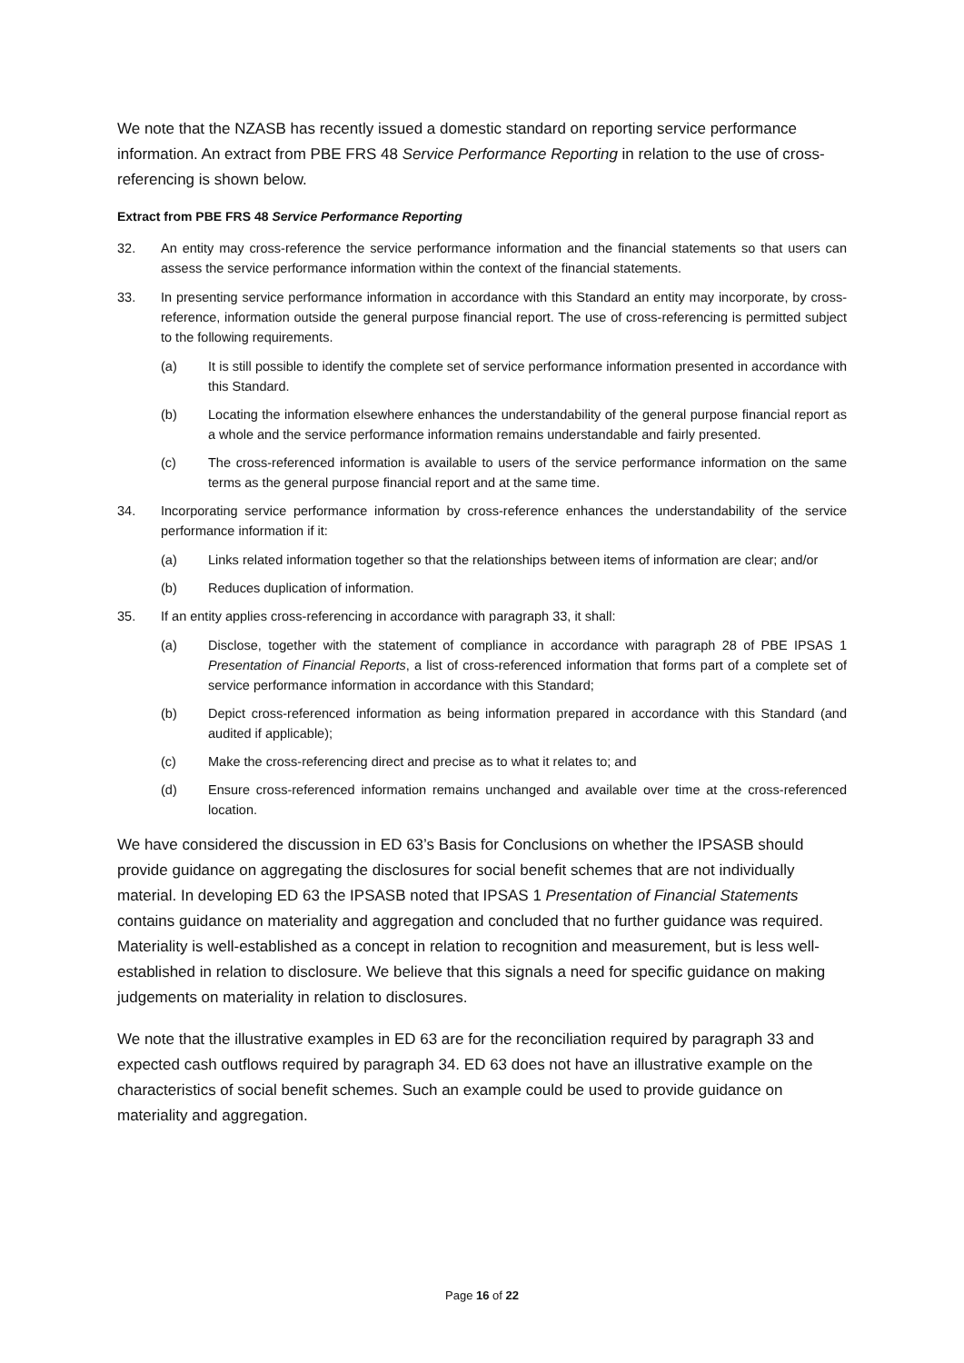We note that the NZASB has recently issued a domestic standard on reporting service performance information. An extract from PBE FRS 48 Service Performance Reporting in relation to the use of cross-referencing is shown below.
Extract from PBE FRS 48 Service Performance Reporting
32. An entity may cross-reference the service performance information and the financial statements so that users can assess the service performance information within the context of the financial statements.
33. In presenting service performance information in accordance with this Standard an entity may incorporate, by cross-reference, information outside the general purpose financial report. The use of cross-referencing is permitted subject to the following requirements.
(a) It is still possible to identify the complete set of service performance information presented in accordance with this Standard.
(b) Locating the information elsewhere enhances the understandability of the general purpose financial report as a whole and the service performance information remains understandable and fairly presented.
(c) The cross-referenced information is available to users of the service performance information on the same terms as the general purpose financial report and at the same time.
34. Incorporating service performance information by cross-reference enhances the understandability of the service performance information if it:
(a) Links related information together so that the relationships between items of information are clear; and/or
(b) Reduces duplication of information.
35. If an entity applies cross-referencing in accordance with paragraph 33, it shall:
(a) Disclose, together with the statement of compliance in accordance with paragraph 28 of PBE IPSAS 1 Presentation of Financial Reports, a list of cross-referenced information that forms part of a complete set of service performance information in accordance with this Standard;
(b) Depict cross-referenced information as being information prepared in accordance with this Standard (and audited if applicable);
(c) Make the cross-referencing direct and precise as to what it relates to; and
(d) Ensure cross-referenced information remains unchanged and available over time at the cross-referenced location.
We have considered the discussion in ED 63’s Basis for Conclusions on whether the IPSASB should provide guidance on aggregating the disclosures for social benefit schemes that are not individually material. In developing ED 63 the IPSASB noted that IPSAS 1 Presentation of Financial Statements contains guidance on materiality and aggregation and concluded that no further guidance was required. Materiality is well-established as a concept in relation to recognition and measurement, but is less well-established in relation to disclosure. We believe that this signals a need for specific guidance on making judgements on materiality in relation to disclosures.
We note that the illustrative examples in ED 63 are for the reconciliation required by paragraph 33 and expected cash outflows required by paragraph 34. ED 63 does not have an illustrative example on the characteristics of social benefit schemes. Such an example could be used to provide guidance on materiality and aggregation.
Page 16 of 22